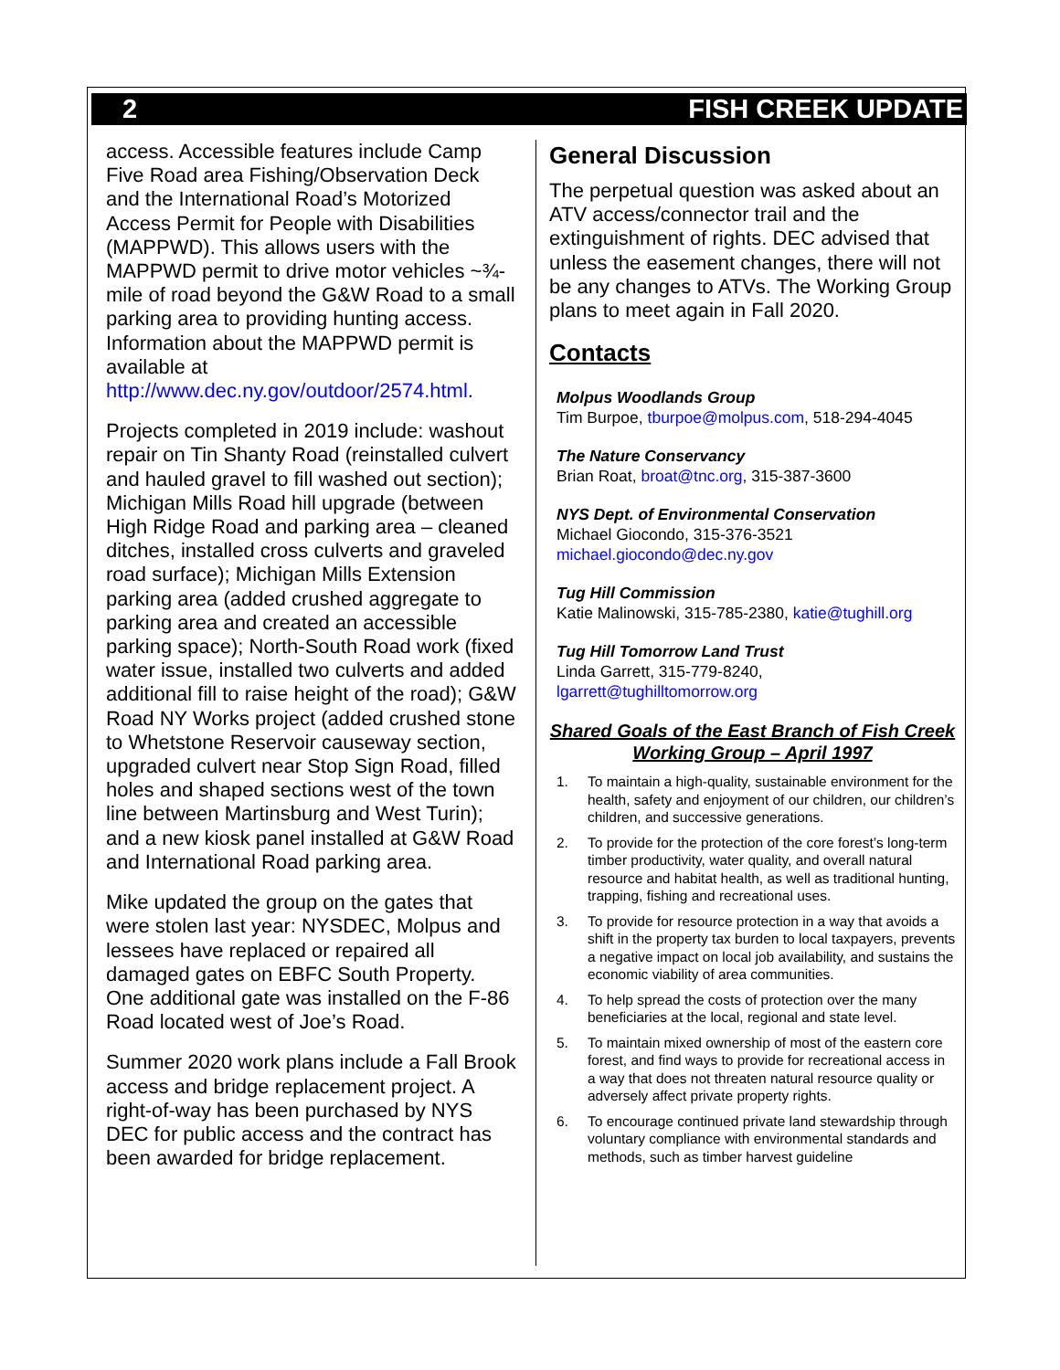2 FISH CREEK UPDATE
access. Accessible features include Camp Five Road area Fishing/Observation Deck and the International Road’s Motorized Access Permit for People with Disabilities (MAPPWD). This allows users with the MAPPWD permit to drive motor vehicles ~¾-mile of road beyond the G&W Road to a small parking area to providing hunting access. Information about the MAPPWD permit is available at http://www.dec.ny.gov/outdoor/2574.html.
Projects completed in 2019 include: washout repair on Tin Shanty Road (reinstalled culvert and hauled gravel to fill washed out section); Michigan Mills Road hill upgrade (between High Ridge Road and parking area – cleaned ditches, installed cross culverts and graveled road surface); Michigan Mills Extension parking area (added crushed aggregate to parking area and created an accessible parking space); North-South Road work (fixed water issue, installed two culverts and added additional fill to raise height of the road); G&W Road NY Works project (added crushed stone to Whetstone Reservoir causeway section, upgraded culvert near Stop Sign Road, filled holes and shaped sections west of the town line between Martinsburg and West Turin); and a new kiosk panel installed at G&W Road and International Road parking area.
Mike updated the group on the gates that were stolen last year: NYSDEC, Molpus and lessees have replaced or repaired all damaged gates on EBFC South Property. One additional gate was installed on the F-86 Road located west of Joe’s Road.
Summer 2020 work plans include a Fall Brook access and bridge replacement project. A right-of-way has been purchased by NYS DEC for public access and the contract has been awarded for bridge replacement.
General Discussion
The perpetual question was asked about an ATV access/connector trail and the extinguishment of rights. DEC advised that unless the easement changes, there will not be any changes to ATVs. The Working Group plans to meet again in Fall 2020.
Contacts
Molpus Woodlands Group
Tim Burpoe, tburpoe@molpus.com, 518-294-4045
The Nature Conservancy
Brian Roat, broat@tnc.org, 315-387-3600
NYS Dept. of Environmental Conservation
Michael Giocondo, 315-376-3521
michael.giocondo@dec.ny.gov
Tug Hill Commission
Katie Malinowski, 315-785-2380, katie@tughill.org
Tug Hill Tomorrow Land Trust
Linda Garrett, 315-779-8240,
lgarrett@tughilltomorrow.org
Shared Goals of the East Branch of Fish Creek Working Group – April 1997
1. To maintain a high-quality, sustainable environment for the health, safety and enjoyment of our children, our children’s children, and successive generations.
2. To provide for the protection of the core forest’s long-term timber productivity, water quality, and overall natural resource and habitat health, as well as traditional hunting, trapping, fishing and recreational uses.
3. To provide for resource protection in a way that avoids a shift in the property tax burden to local taxpayers, prevents a negative impact on local job availability, and sustains the economic viability of area communities.
4. To help spread the costs of protection over the many beneficiaries at the local, regional and state level.
5. To maintain mixed ownership of most of the eastern core forest, and find ways to provide for recreational access in a way that does not threaten natural resource quality or adversely affect private property rights.
6. To encourage continued private land stewardship through voluntary compliance with environmental standards and methods, such as timber harvest guideline